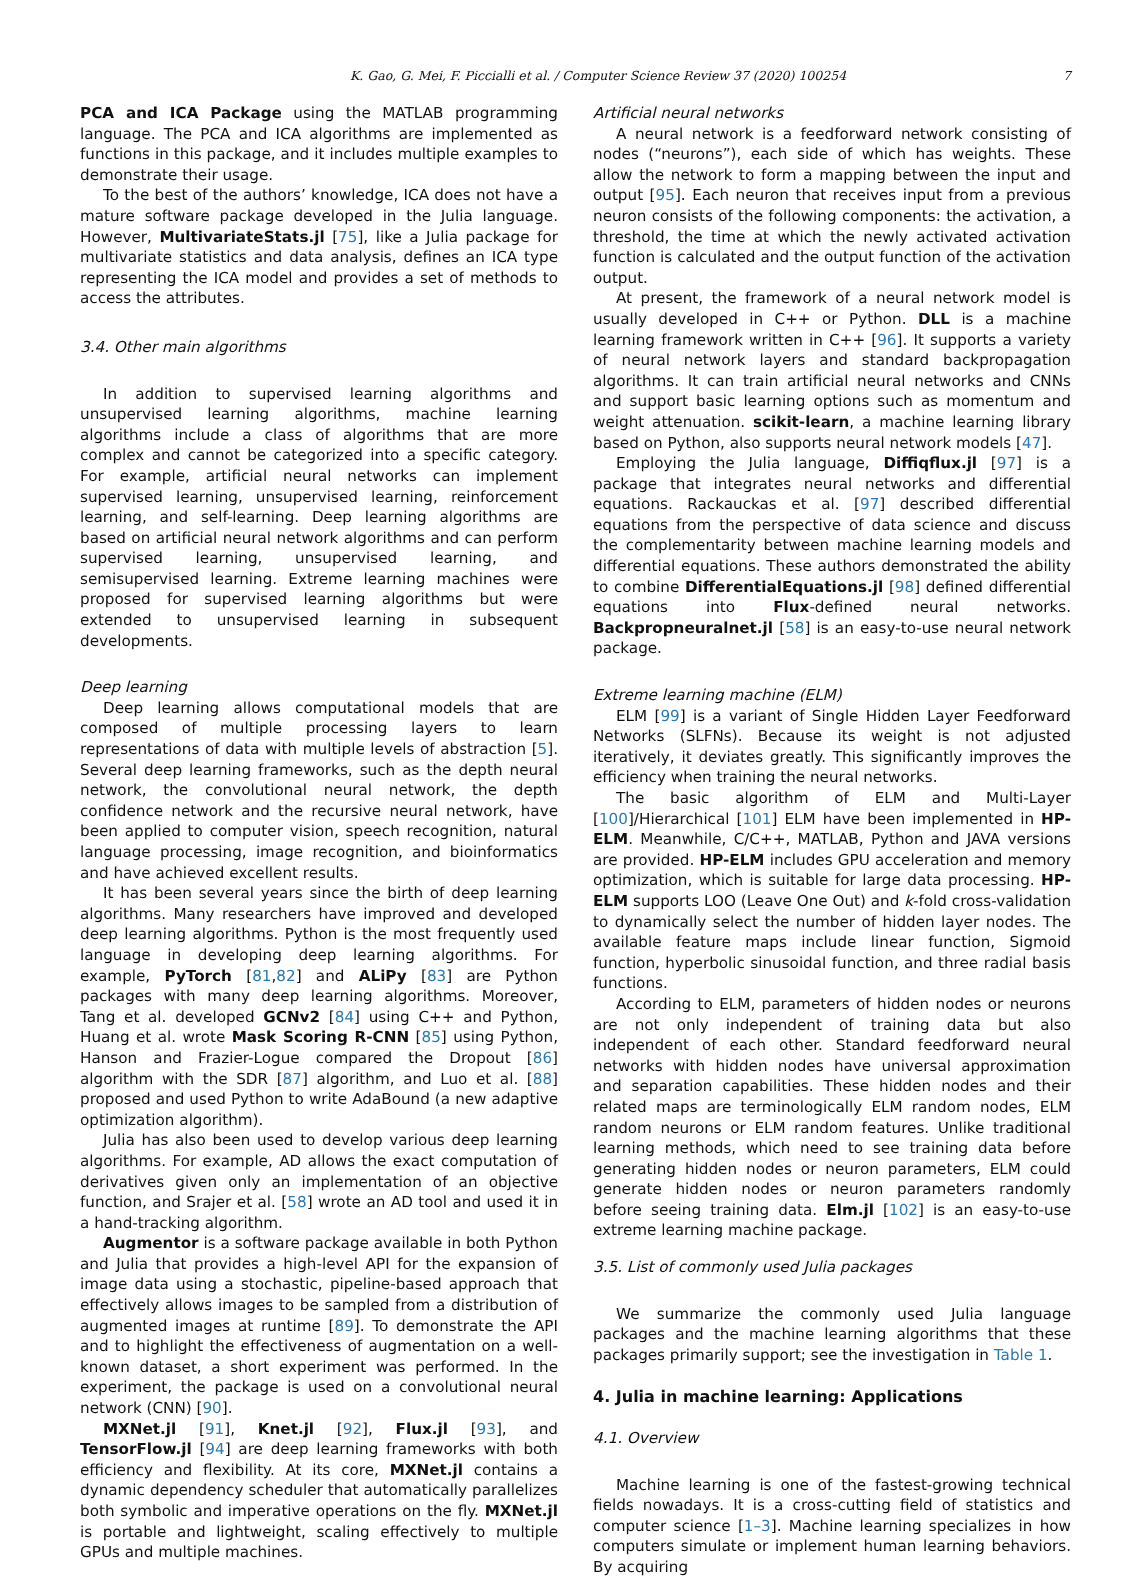K. Gao, G. Mei, F. Piccialli et al. / Computer Science Review 37 (2020) 100254 7
PCA and ICA Package using the MATLAB programming language. The PCA and ICA algorithms are implemented as functions in this package, and it includes multiple examples to demonstrate their usage.
To the best of the authors’ knowledge, ICA does not have a mature software package developed in the Julia language. However, MultivariateStats.jl [75], like a Julia package for multivariate statistics and data analysis, defines an ICA type representing the ICA model and provides a set of methods to access the attributes.
3.4. Other main algorithms
In addition to supervised learning algorithms and unsupervised learning algorithms, machine learning algorithms include a class of algorithms that are more complex and cannot be categorized into a specific category. For example, artificial neural networks can implement supervised learning, unsupervised learning, reinforcement learning, and self-learning. Deep learning algorithms are based on artificial neural network algorithms and can perform supervised learning, unsupervised learning, and semisupervised learning. Extreme learning machines were proposed for supervised learning algorithms but were extended to unsupervised learning in subsequent developments.
Deep learning
Deep learning allows computational models that are composed of multiple processing layers to learn representations of data with multiple levels of abstraction [5]. Several deep learning frameworks, such as the depth neural network, the convolutional neural network, the depth confidence network and the recursive neural network, have been applied to computer vision, speech recognition, natural language processing, image recognition, and bioinformatics and have achieved excellent results.
It has been several years since the birth of deep learning algorithms. Many researchers have improved and developed deep learning algorithms. Python is the most frequently used language in developing deep learning algorithms. For example, PyTorch [81,82] and ALiPy [83] are Python packages with many deep learning algorithms. Moreover, Tang et al. developed GCNv2 [84] using C++ and Python, Huang et al. wrote Mask Scoring R-CNN [85] using Python, Hanson and Frazier-Logue compared the Dropout [86] algorithm with the SDR [87] algorithm, and Luo et al. [88] proposed and used Python to write AdaBound (a new adaptive optimization algorithm).
Julia has also been used to develop various deep learning algorithms. For example, AD allows the exact computation of derivatives given only an implementation of an objective function, and Srajer et al. [58] wrote an AD tool and used it in a hand-tracking algorithm.
Augmentor is a software package available in both Python and Julia that provides a high-level API for the expansion of image data using a stochastic, pipeline-based approach that effectively allows images to be sampled from a distribution of augmented images at runtime [89]. To demonstrate the API and to highlight the effectiveness of augmentation on a well-known dataset, a short experiment was performed. In the experiment, the package is used on a convolutional neural network (CNN) [90].
MXNet.jl [91], Knet.jl [92], Flux.jl [93], and TensorFlow.jl [94] are deep learning frameworks with both efficiency and flexibility. At its core, MXNet.jl contains a dynamic dependency scheduler that automatically parallelizes both symbolic and imperative operations on the fly. MXNet.jl is portable and lightweight, scaling effectively to multiple GPUs and multiple machines.
Artificial neural networks
A neural network is a feedforward network consisting of nodes (“neurons”), each side of which has weights. These allow the network to form a mapping between the input and output [95]. Each neuron that receives input from a previous neuron consists of the following components: the activation, a threshold, the time at which the newly activated activation function is calculated and the output function of the activation output.
At present, the framework of a neural network model is usually developed in C++ or Python. DLL is a machine learning framework written in C++ [96]. It supports a variety of neural network layers and standard backpropagation algorithms. It can train artificial neural networks and CNNs and support basic learning options such as momentum and weight attenuation. scikit-learn, a machine learning library based on Python, also supports neural network models [47].
Employing the Julia language, Diffiqflux.jl [97] is a package that integrates neural networks and differential equations. Rackauckas et al. [97] described differential equations from the perspective of data science and discuss the complementarity between machine learning models and differential equations. These authors demonstrated the ability to combine DifferentialEquations.jl [98] defined differential equations into Flux-defined neural networks. Backpropneuralnet.jl [58] is an easy-to-use neural network package.
Extreme learning machine (ELM)
ELM [99] is a variant of Single Hidden Layer Feedforward Networks (SLFNs). Because its weight is not adjusted iteratively, it deviates greatly. This significantly improves the efficiency when training the neural networks.
The basic algorithm of ELM and Multi-Layer [100]/Hierarchical [101] ELM have been implemented in HP-ELM. Meanwhile, C/C++, MATLAB, Python and JAVA versions are provided. HP-ELM includes GPU acceleration and memory optimization, which is suitable for large data processing. HP-ELM supports LOO (Leave One Out) and k-fold cross-validation to dynamically select the number of hidden layer nodes. The available feature maps include linear function, Sigmoid function, hyperbolic sinusoidal function, and three radial basis functions.
According to ELM, parameters of hidden nodes or neurons are not only independent of training data but also independent of each other. Standard feedforward neural networks with hidden nodes have universal approximation and separation capabilities. These hidden nodes and their related maps are terminologically ELM random nodes, ELM random neurons or ELM random features. Unlike traditional learning methods, which need to see training data before generating hidden nodes or neuron parameters, ELM could generate hidden nodes or neuron parameters randomly before seeing training data. Elm.jl [102] is an easy-to-use extreme learning machine package.
3.5. List of commonly used Julia packages
We summarize the commonly used Julia language packages and the machine learning algorithms that these packages primarily support; see the investigation in Table 1.
4. Julia in machine learning: Applications
4.1. Overview
Machine learning is one of the fastest-growing technical fields nowadays. It is a cross-cutting field of statistics and computer science [1–3]. Machine learning specializes in how computers simulate or implement human learning behaviors. By acquiring